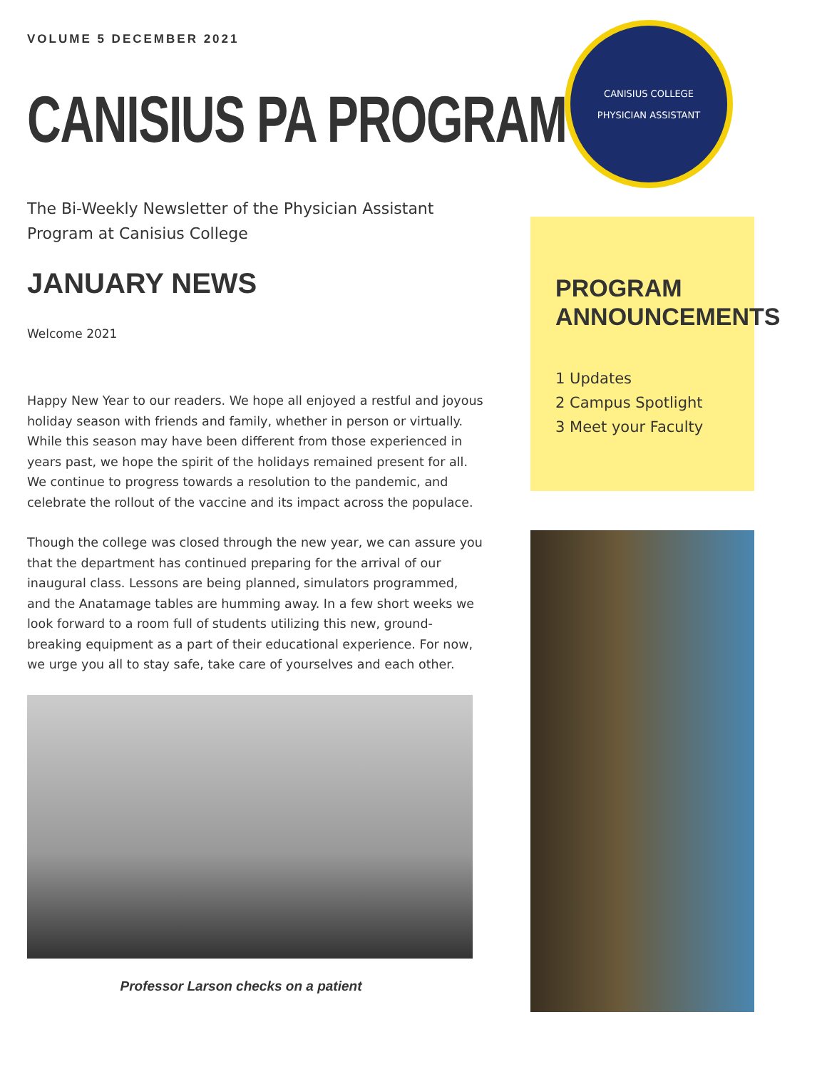VOLUME 5 DECEMBER 2021
CANISIUS PA PROGRAM
The Bi-Weekly Newsletter of the Physician Assistant Program at Canisius College
JANUARY NEWS
Welcome 2021
Happy New Year to our readers. We hope all enjoyed a restful and joyous holiday season with friends and family, whether in person or virtually. While this season may have been different from those experienced in years past, we hope the spirit of the holidays remained present for all. We continue to progress towards a resolution to the pandemic, and celebrate the rollout of the vaccine and its impact across the populace.
Though the college was closed through the new year, we can assure you that the department has continued preparing for the arrival of our inaugural class. Lessons are being planned, simulators programmed, and the Anatamage tables are humming away. In a few short weeks we look forward to a room full of students utilizing this new, ground-breaking equipment as a part of their educational experience. For now, we urge you all to stay safe, take care of yourselves and each other.
Professor Larson checks on a patient
CANISIUS COLLEGE
PHYSICIAN ASSISTANT
PROGRAM ANNOUNCEMENTS
1 Updates
2 Campus Spotlight
3 Meet your Faculty